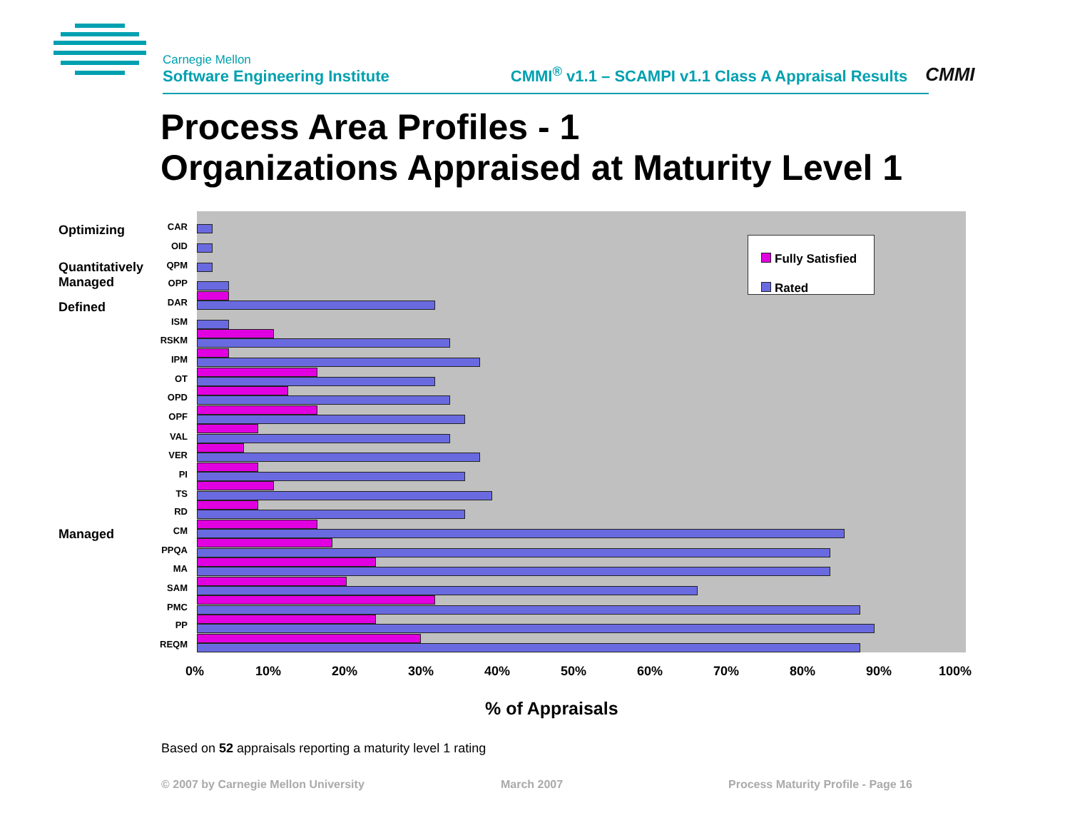Carnegie Mellon
Software Engineering Institute
CMMI<sup>®</sup> v1.1 – SCAMPI v1.1 Class A Appraisal Results
CMMI
Process Area Profiles - 1
Organizations Appraised at Maturity Level 1
Optimizing
Quantitatively
Managed
Defined
Managed
CAR
OID
QPM
OPP
DAR
ISM
RSKM
IPM
OT
OPD
OPF
VAL
VER
PI
TS
RD
CM
PPQA
MA
SAM
PMC
PP
REQM
Fully Satisfied
Rated
0% 10% 20% 30% 40% 50% 60% 70% 80% 90% 100%
% of Appraisals
Based on 52 appraisals reporting a maturity level 1 rating
© 2007 by Carnegie Mellon University
March 2007
Process Maturity Profile - Page 16